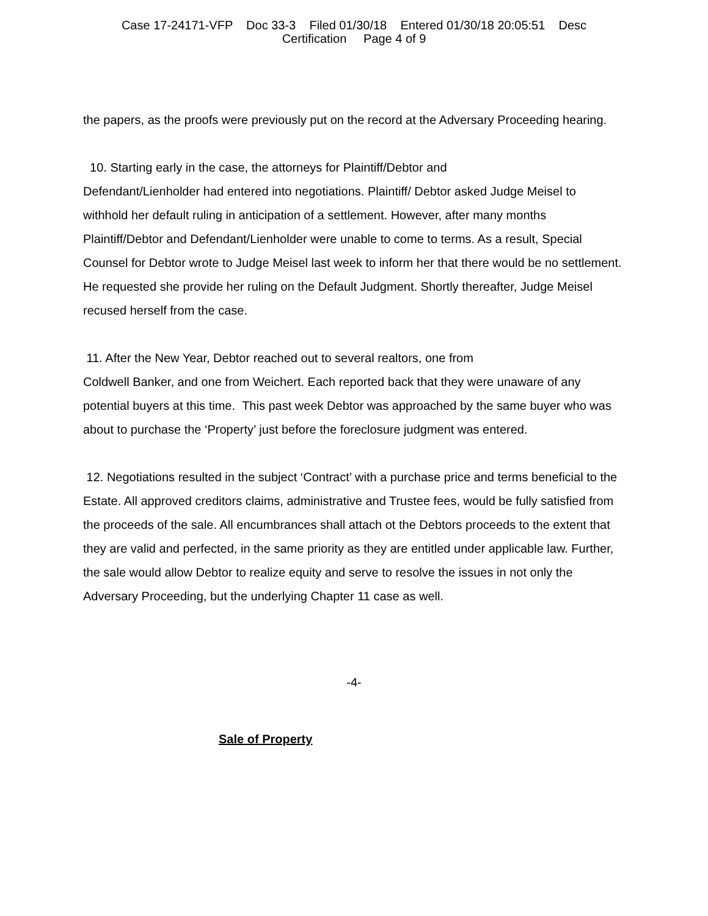Case 17-24171-VFP Doc 33-3 Filed 01/30/18 Entered 01/30/18 20:05:51 Desc
Certification Page 4 of 9
the papers, as the proofs were previously put on the record at the Adversary Proceeding hearing.
10. Starting early in the case, the attorneys for Plaintiff/Debtor and
Defendant/Lienholder had entered into negotiations. Plaintiff/ Debtor asked Judge Meisel to withhold her default ruling in anticipation of a settlement. However, after many months Plaintiff/Debtor and Defendant/Lienholder were unable to come to terms. As a result, Special Counsel for Debtor wrote to Judge Meisel last week to inform her that there would be no settlement. He requested she provide her ruling on the Default Judgment. Shortly thereafter, Judge Meisel recused herself from the case.
11. After the New Year, Debtor reached out to several realtors, one from
Coldwell Banker, and one from Weichert. Each reported back that they were unaware of any potential buyers at this time. This past week Debtor was approached by the same buyer who was about to purchase the ‘Property’ just before the foreclosure judgment was entered.
12. Negotiations resulted in the subject ‘Contract’ with a purchase price and terms beneficial to the Estate. All approved creditors claims, administrative and Trustee fees, would be fully satisfied from the proceeds of the sale. All encumbrances shall attach ot the Debtors proceeds to the extent that they are valid and perfected, in the same priority as they are entitled under applicable law. Further, the sale would allow Debtor to realize equity and serve to resolve the issues in not only the Adversary Proceeding, but the underlying Chapter 11 case as well.
-4-
Sale of Property